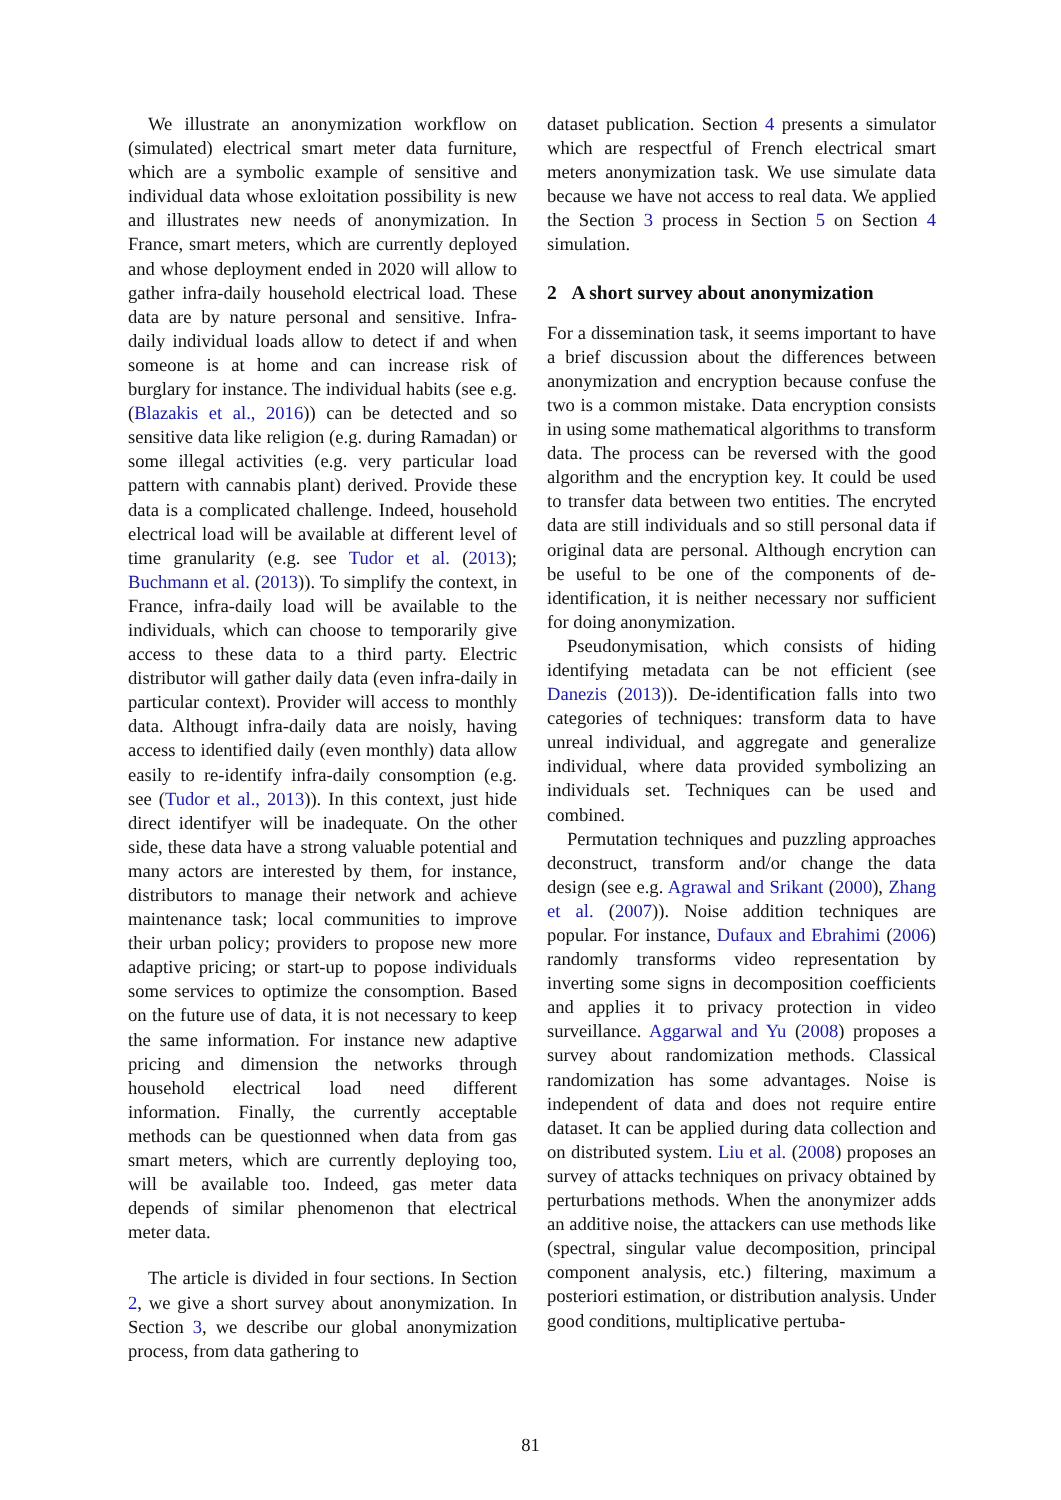We illustrate an anonymization workflow on (simulated) electrical smart meter data furniture, which are a symbolic example of sensitive and individual data whose exloitation possibility is new and illustrates new needs of anonymization. In France, smart meters, which are currently deployed and whose deployment ended in 2020 will allow to gather infra-daily household electrical load. These data are by nature personal and sensitive. Infra-daily individual loads allow to detect if and when someone is at home and can increase risk of burglary for instance. The individual habits (see e.g. (Blazakis et al., 2016)) can be detected and so sensitive data like religion (e.g. during Ramadan) or some illegal activities (e.g. very particular load pattern with cannabis plant) derived. Provide these data is a complicated challenge. Indeed, household electrical load will be available at different level of time granularity (e.g. see Tudor et al. (2013); Buchmann et al. (2013)). To simplify the context, in France, infra-daily load will be available to the individuals, which can choose to temporarily give access to these data to a third party. Electric distributor will gather daily data (even infra-daily in particular context). Provider will access to monthly data. Althougt infra-daily data are noisly, having access to identified daily (even monthly) data allow easily to re-identify infra-daily consomption (e.g. see (Tudor et al., 2013)). In this context, just hide direct identifyer will be inadequate. On the other side, these data have a strong valuable potential and many actors are interested by them, for instance, distributors to manage their network and achieve maintenance task; local communities to improve their urban policy; providers to propose new more adaptive pricing; or start-up to popose individuals some services to optimize the consomption. Based on the future use of data, it is not necessary to keep the same information. For instance new adaptive pricing and dimension the networks through household electrical load need different information. Finally, the currently acceptable methods can be questionned when data from gas smart meters, which are currently deploying too, will be available too. Indeed, gas meter data depends of similar phenomenon that electrical meter data.
The article is divided in four sections. In Section 2, we give a short survey about anonymization. In Section 3, we describe our global anonymization process, from data gathering to
dataset publication. Section 4 presents a simulator which are respectful of French electrical smart meters anonymization task. We use simulate data because we have not access to real data. We applied the Section 3 process in Section 5 on Section 4 simulation.
2 A short survey about anonymization
For a dissemination task, it seems important to have a brief discussion about the differences between anonymization and encryption because confuse the two is a common mistake. Data encryption consists in using some mathematical algorithms to transform data. The process can be reversed with the good algorithm and the encryption key. It could be used to transfer data between two entities. The encryted data are still individuals and so still personal data if original data are personal. Although encrytion can be useful to be one of the components of de-identification, it is neither necessary nor sufficient for doing anonymization.
Pseudonymisation, which consists of hiding identifying metadata can be not efficient (see Danezis (2013)). De-identification falls into two categories of techniques: transform data to have unreal individual, and aggregate and generalize individual, where data provided symbolizing an individuals set. Techniques can be used and combined.
Permutation techniques and puzzling approaches deconstruct, transform and/or change the data design (see e.g. Agrawal and Srikant (2000), Zhang et al. (2007)). Noise addition techniques are popular. For instance, Dufaux and Ebrahimi (2006) randomly transforms video representation by inverting some signs in decomposition coefficients and applies it to privacy protection in video surveillance. Aggarwal and Yu (2008) proposes a survey about randomization methods. Classical randomization has some advantages. Noise is independent of data and does not require entire dataset. It can be applied during data collection and on distributed system. Liu et al. (2008) proposes an survey of attacks techniques on privacy obtained by perturbations methods. When the anonymizer adds an additive noise, the attackers can use methods like (spectral, singular value decomposition, principal component analysis, etc.) filtering, maximum a posteriori estimation, or distribution analysis. Under good conditions, multiplicative pertuba-
81